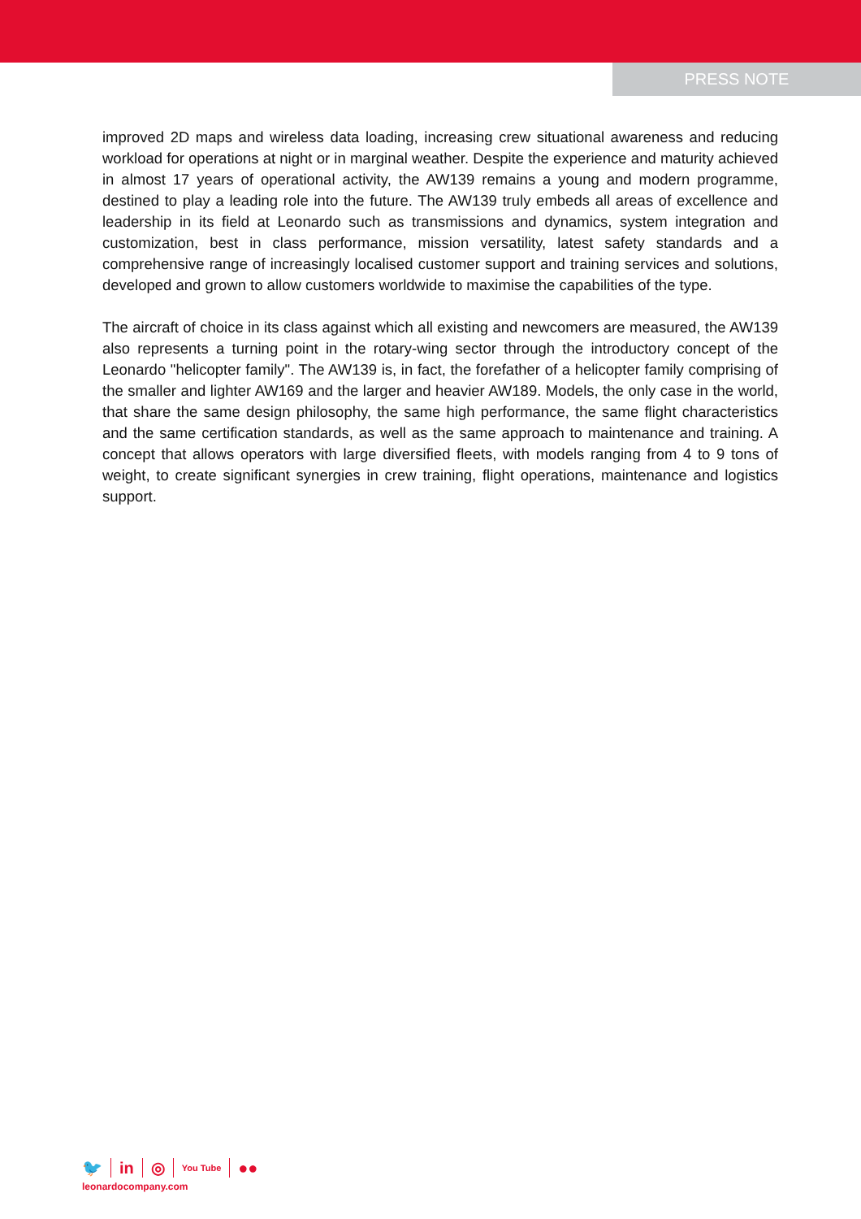PRESS NOTE
improved 2D maps and wireless data loading, increasing crew situational awareness and reducing workload for operations at night or in marginal weather. Despite the experience and maturity achieved in almost 17 years of operational activity, the AW139 remains a young and modern programme, destined to play a leading role into the future. The AW139 truly embeds all areas of excellence and leadership in its field at Leonardo such as transmissions and dynamics, system integration and customization, best in class performance, mission versatility, latest safety standards and a comprehensive range of increasingly localised customer support and training services and solutions, developed and grown to allow customers worldwide to maximise the capabilities of the type.
The aircraft of choice in its class against which all existing and newcomers are measured, the AW139 also represents a turning point in the rotary-wing sector through the introductory concept of the Leonardo "helicopter family". The AW139 is, in fact, the forefather of a helicopter family comprising of the smaller and lighter AW169 and the larger and heavier AW189. Models, the only case in the world, that share the same design philosophy, the same high performance, the same flight characteristics and the same certification standards, as well as the same approach to maintenance and training. A concept that allows operators with large diversified fleets, with models ranging from 4 to 9 tons of weight, to create significant synergies in crew training, flight operations, maintenance and logistics support.
🐦 in ◎ You Tube ●●
leonardocompany.com